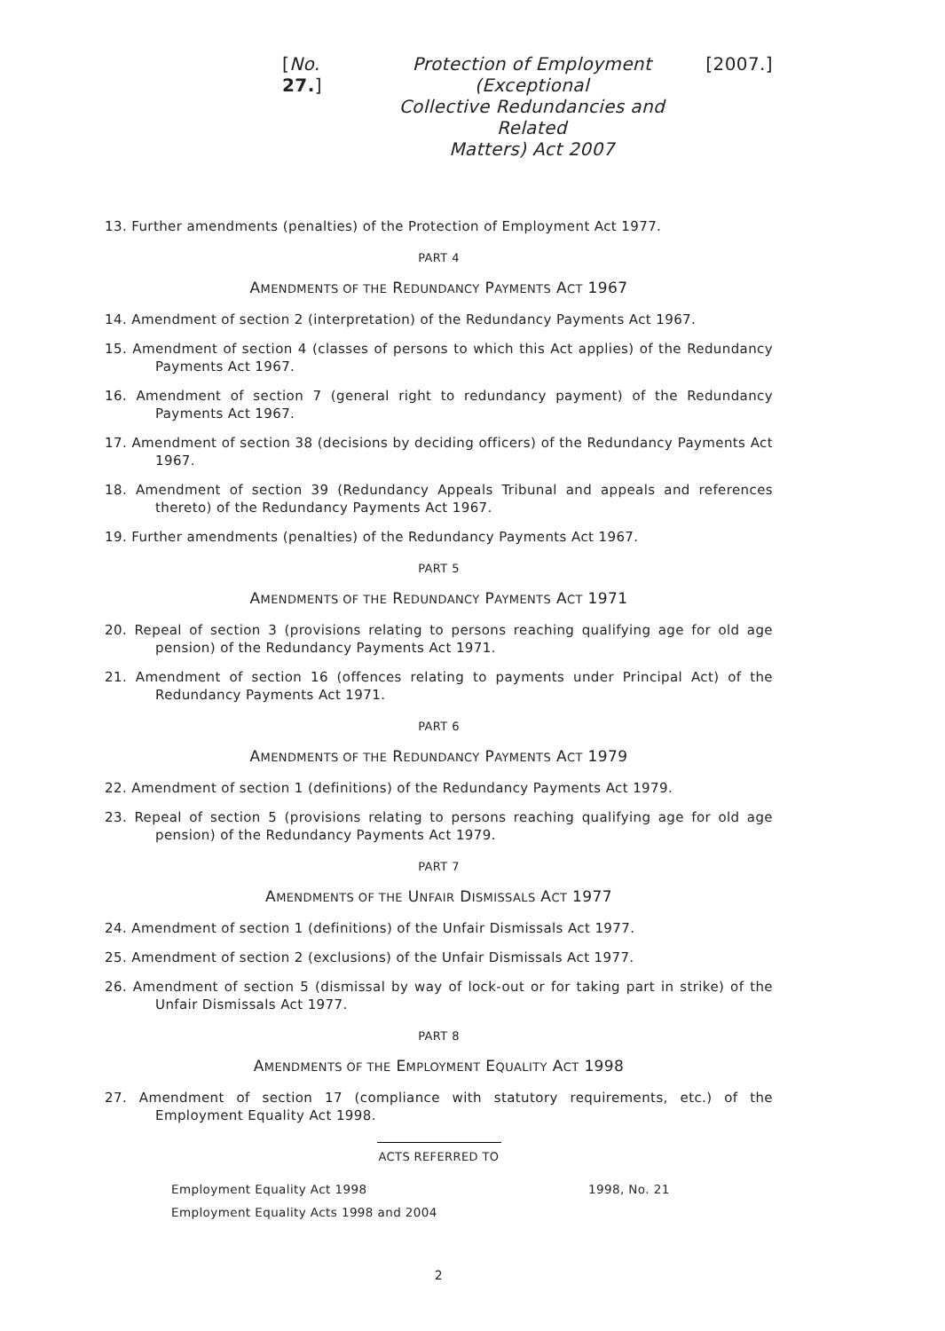[No. 27.] Protection of Employment (Exceptional
Collective Redundancies and Related
Matters) Act 2007 [2007.]
13. Further amendments (penalties) of the Protection of Employment Act 1977.
PART 4
AMENDMENTS OF THE REDUNDANCY PAYMENTS ACT 1967
14. Amendment of section 2 (interpretation) of the Redundancy Payments Act 1967.
15. Amendment of section 4 (classes of persons to which this Act applies) of the Redundancy Payments Act 1967.
16. Amendment of section 7 (general right to redundancy payment) of the Redundancy Payments Act 1967.
17. Amendment of section 38 (decisions by deciding officers) of the Redundancy Payments Act 1967.
18. Amendment of section 39 (Redundancy Appeals Tribunal and appeals and references thereto) of the Redundancy Payments Act 1967.
19. Further amendments (penalties) of the Redundancy Payments Act 1967.
PART 5
AMENDMENTS OF THE REDUNDANCY PAYMENTS ACT 1971
20. Repeal of section 3 (provisions relating to persons reaching qualifying age for old age pension) of the Redundancy Payments Act 1971.
21. Amendment of section 16 (offences relating to payments under Principal Act) of the Redundancy Payments Act 1971.
PART 6
AMENDMENTS OF THE REDUNDANCY PAYMENTS ACT 1979
22. Amendment of section 1 (definitions) of the Redundancy Payments Act 1979.
23. Repeal of section 5 (provisions relating to persons reaching qualifying age for old age pension) of the Redundancy Payments Act 1979.
PART 7
AMENDMENTS OF THE UNFAIR DISMISSALS ACT 1977
24. Amendment of section 1 (definitions) of the Unfair Dismissals Act 1977.
25. Amendment of section 2 (exclusions) of the Unfair Dismissals Act 1977.
26. Amendment of section 5 (dismissal by way of lock-out or for taking part in strike) of the Unfair Dismissals Act 1977.
PART 8
AMENDMENTS OF THE EMPLOYMENT EQUALITY ACT 1998
27. Amendment of section 17 (compliance with statutory requirements, etc.) of the Employment Equality Act 1998.
ACTS REFERRED TO
Employment Equality Act 1998 1998, No. 21
Employment Equality Acts 1998 and 2004
2